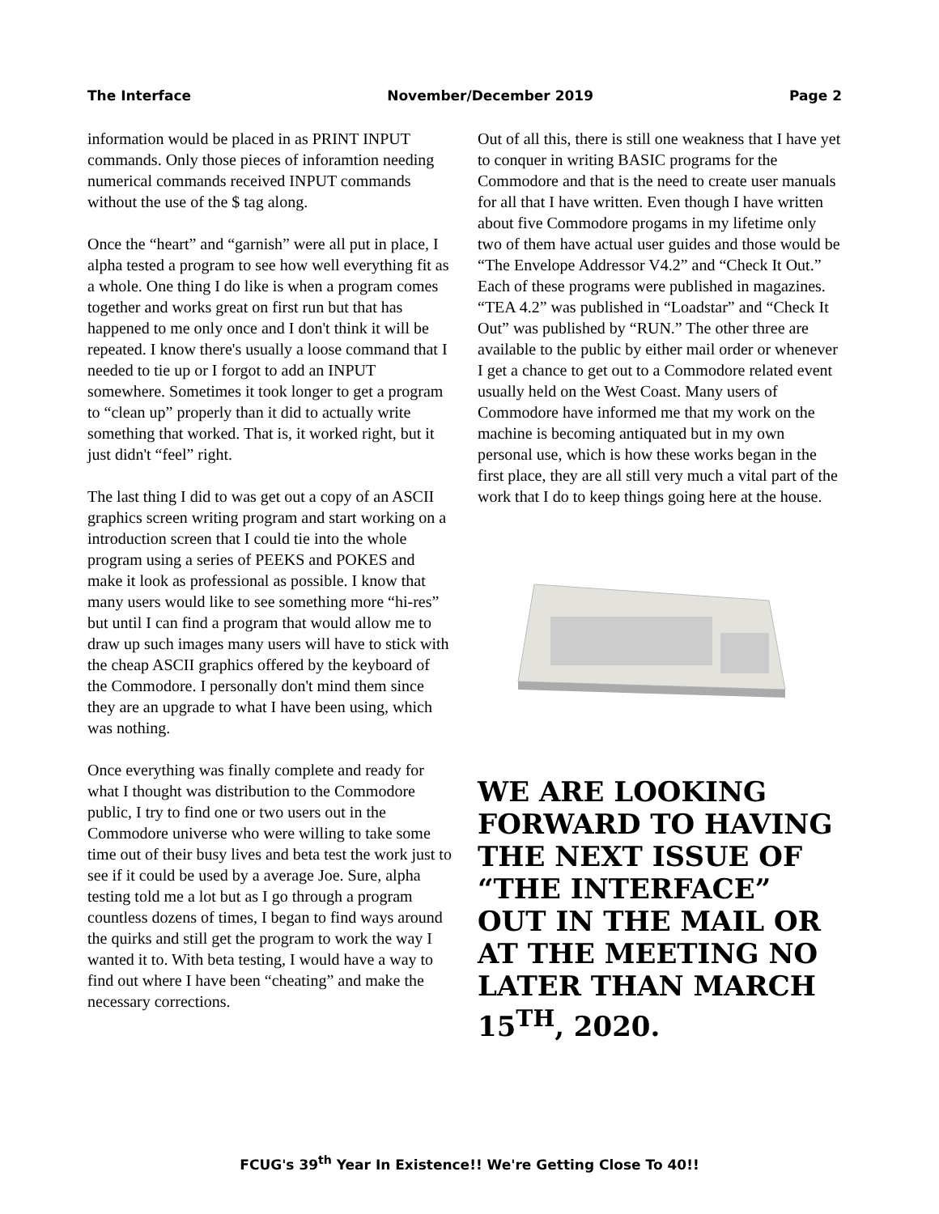The Interface November/December 2019 Page 2
information would be placed in as PRINT INPUT commands. Only those pieces of inforamtion needing numerical commands received INPUT commands without the use of the $ tag along.
Once the “heart” and “garnish” were all put in place, I alpha tested a program to see how well everything fit as a whole. One thing I do like is when a program comes together and works great on first run but that has happened to me only once and I don't think it will be repeated. I know there's usually a loose command that I needed to tie up or I forgot to add an INPUT somewhere. Sometimes it took longer to get a program to “clean up” properly than it did to actually write something that worked. That is, it worked right, but it just didn't “feel” right.
The last thing I did to was get out a copy of an ASCII graphics screen writing program and start working on a introduction screen that I could tie into the whole program using a series of PEEKS and POKES and make it look as professional as possible. I know that many users would like to see something more “hi-res” but until I can find a program that would allow me to draw up such images many users will have to stick with the cheap ASCII graphics offered by the keyboard of the Commodore. I personally don't mind them since they are an upgrade to what I have been using, which was nothing.
Once everything was finally complete and ready for what I thought was distribution to the Commodore public, I try to find one or two users out in the Commodore universe who were willing to take some time out of their busy lives and beta test the work just to see if it could be used by a average Joe. Sure, alpha testing told me a lot but as I go through a program countless dozens of times, I began to find ways around the quirks and still get the program to work the way I wanted it to. With beta testing, I would have a way to find out where I have been “cheating” and make the necessary corrections.
Out of all this, there is still one weakness that I have yet to conquer in writing BASIC programs for the Commodore and that is the need to create user manuals for all that I have written. Even though I have written about five Commodore progams in my lifetime only two of them have actual user guides and those would be “The Envelope Addressor V4.2” and “Check It Out.” Each of these programs were published in magazines. “TEA 4.2” was published in “Loadstar” and “Check It Out” was published by “RUN.” The other three are available to the public by either mail order or whenever I get a chance to get out to a Commodore related event usually held on the West Coast. Many users of Commodore have informed me that my work on the machine is becoming antiquated but in my own personal use, which is how these works began in the first place, they are all still very much a vital part of the work that I do to keep things going here at the house.
WE ARE LOOKING FORWARD TO HAVING THE NEXT ISSUE OF “THE INTERFACE” OUT IN THE MAIL OR AT THE MEETING NO LATER THAN MARCH 15<sup>TH</sup>, 2020.
FCUG's 39<sup>th</sup> Year In Existence!! We're Getting Close To 40!!